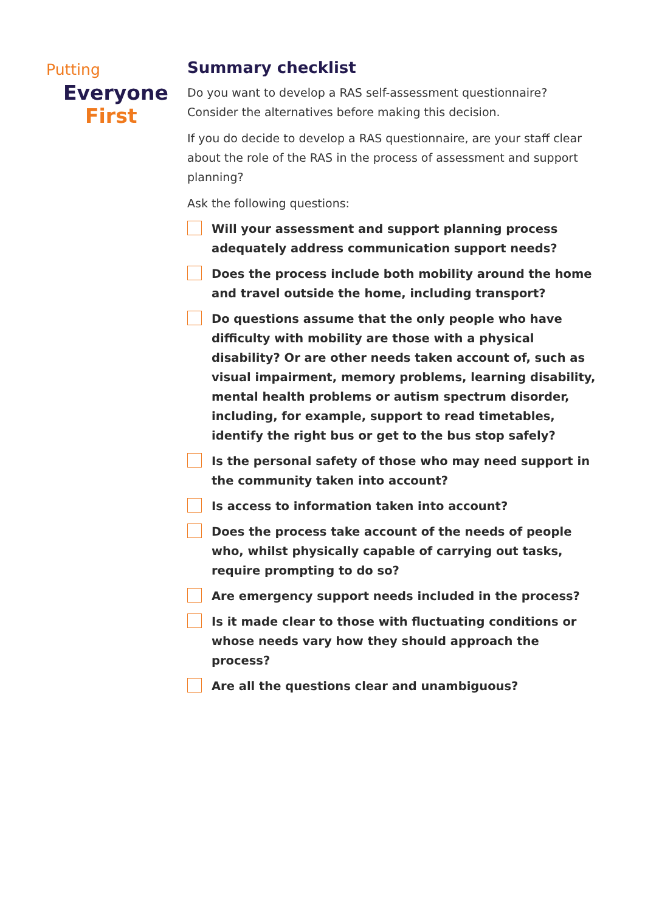Putting
Everyone
First
Summary checklist
Do you want to develop a RAS self-assessment questionnaire? Consider the alternatives before making this decision.
If you do decide to develop a RAS questionnaire, are your staff clear about the role of the RAS in the process of assessment and support planning?
Ask the following questions:
Will your assessment and support planning process adequately address communication support needs?
Does the process include both mobility around the home and travel outside the home, including transport?
Do questions assume that the only people who have difficulty with mobility are those with a physical disability? Or are other needs taken account of, such as visual impairment, memory problems, learning disability, mental health problems or autism spectrum disorder, including, for example, support to read timetables, identify the right bus or get to the bus stop safely?
Is the personal safety of those who may need support in the community taken into account?
Is access to information taken into account?
Does the process take account of the needs of people who, whilst physically capable of carrying out tasks, require prompting to do so?
Are emergency support needs included in the process?
Is it made clear to those with fluctuating conditions or whose needs vary how they should approach the process?
Are all the questions clear and unambiguous?